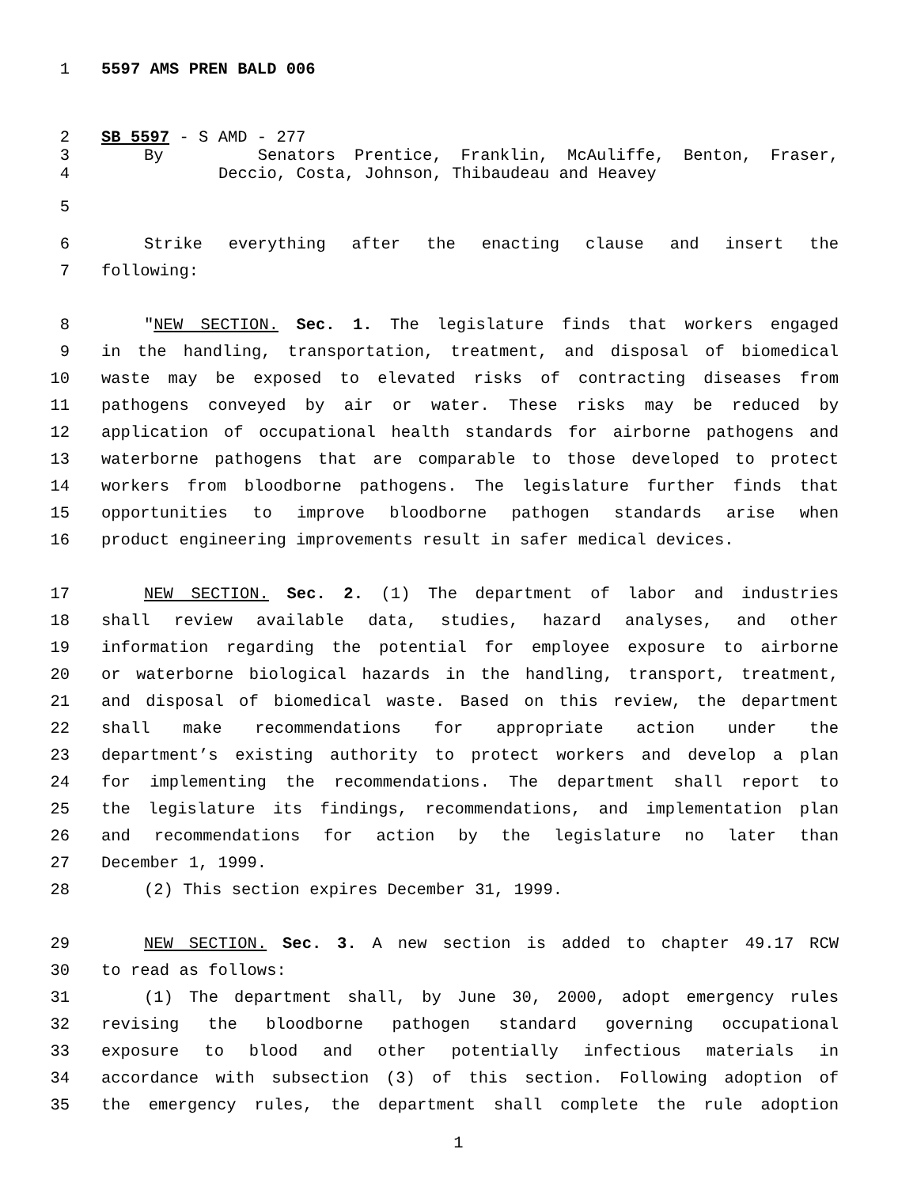1 5597 AMS PREN BALD 006
2 SB 5597 - S AMD - 277
3 By Senators Prentice, Franklin, McAuliffe, Benton, Fraser,
4 Deccio, Costa, Johnson, Thibaudeau and Heavey
5
6 Strike everything after the enacting clause and insert the
7 following:
8 "NEW SECTION. Sec. 1. The legislature finds that workers engaged
9 in the handling, transportation, treatment, and disposal of biomedical
10 waste may be exposed to elevated risks of contracting diseases from
11 pathogens conveyed by air or water. These risks may be reduced by
12 application of occupational health standards for airborne pathogens and
13 waterborne pathogens that are comparable to those developed to protect
14 workers from bloodborne pathogens. The legislature further finds that
15 opportunities to improve bloodborne pathogen standards arise when
16 product engineering improvements result in safer medical devices.
17 NEW SECTION. Sec. 2. (1) The department of labor and industries
18 shall review available data, studies, hazard analyses, and other
19 information regarding the potential for employee exposure to airborne
20 or waterborne biological hazards in the handling, transport, treatment,
21 and disposal of biomedical waste. Based on this review, the department
22 shall make recommendations for appropriate action under the
23 department’s existing authority to protect workers and develop a plan
24 for implementing the recommendations. The department shall report to
25 the legislature its findings, recommendations, and implementation plan
26 and recommendations for action by the legislature no later than
27 December 1, 1999.
28 (2) This section expires December 31, 1999.
29 NEW SECTION. Sec. 3. A new section is added to chapter 49.17 RCW
30 to read as follows:
31 (1) The department shall, by June 30, 2000, adopt emergency rules
32 revising the bloodborne pathogen standard governing occupational
33 exposure to blood and other potentially infectious materials in
34 accordance with subsection (3) of this section. Following adoption of
35 the emergency rules, the department shall complete the rule adoption
1